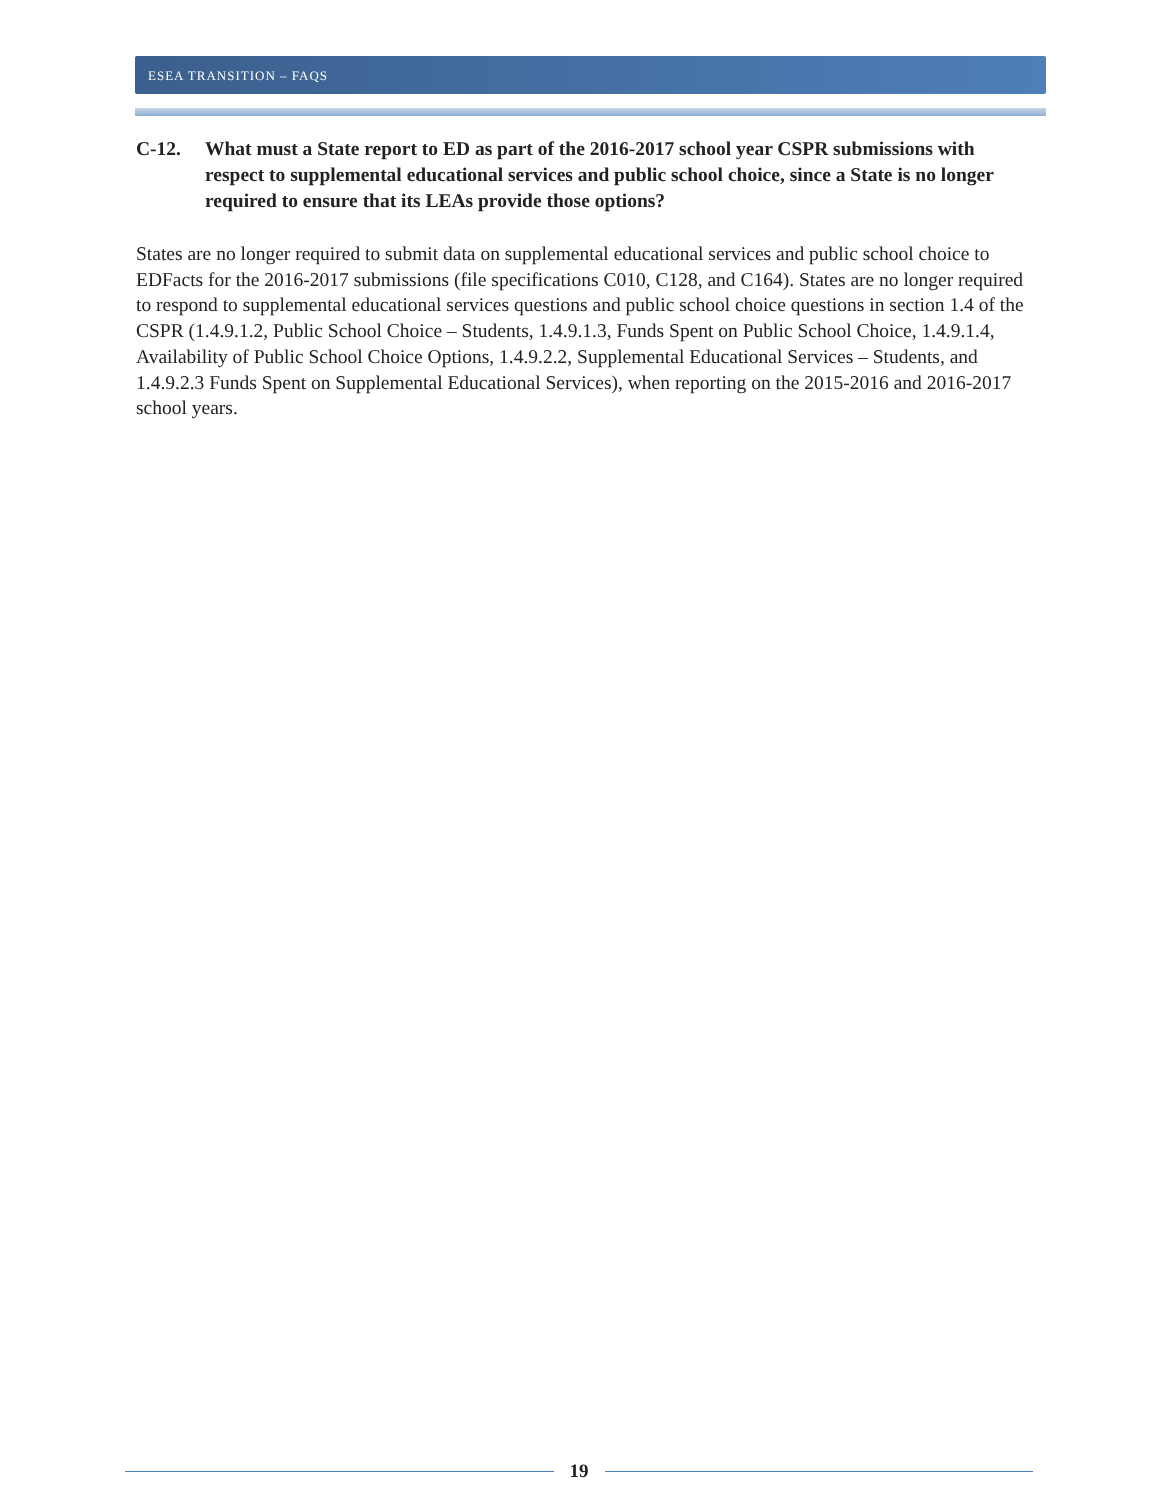ESEA TRANSITION – FAQS
C-12. What must a State report to ED as part of the 2016-2017 school year CSPR submissions with respect to supplemental educational services and public school choice, since a State is no longer required to ensure that its LEAs provide those options?
States are no longer required to submit data on supplemental educational services and public school choice to EDFacts for the 2016-2017 submissions (file specifications C010, C128, and C164). States are no longer required to respond to supplemental educational services questions and public school choice questions in section 1.4 of the CSPR (1.4.9.1.2, Public School Choice – Students, 1.4.9.1.3, Funds Spent on Public School Choice, 1.4.9.1.4, Availability of Public School Choice Options, 1.4.9.2.2, Supplemental Educational Services – Students, and 1.4.9.2.3 Funds Spent on Supplemental Educational Services), when reporting on the 2015-2016 and 2016-2017 school years.
19